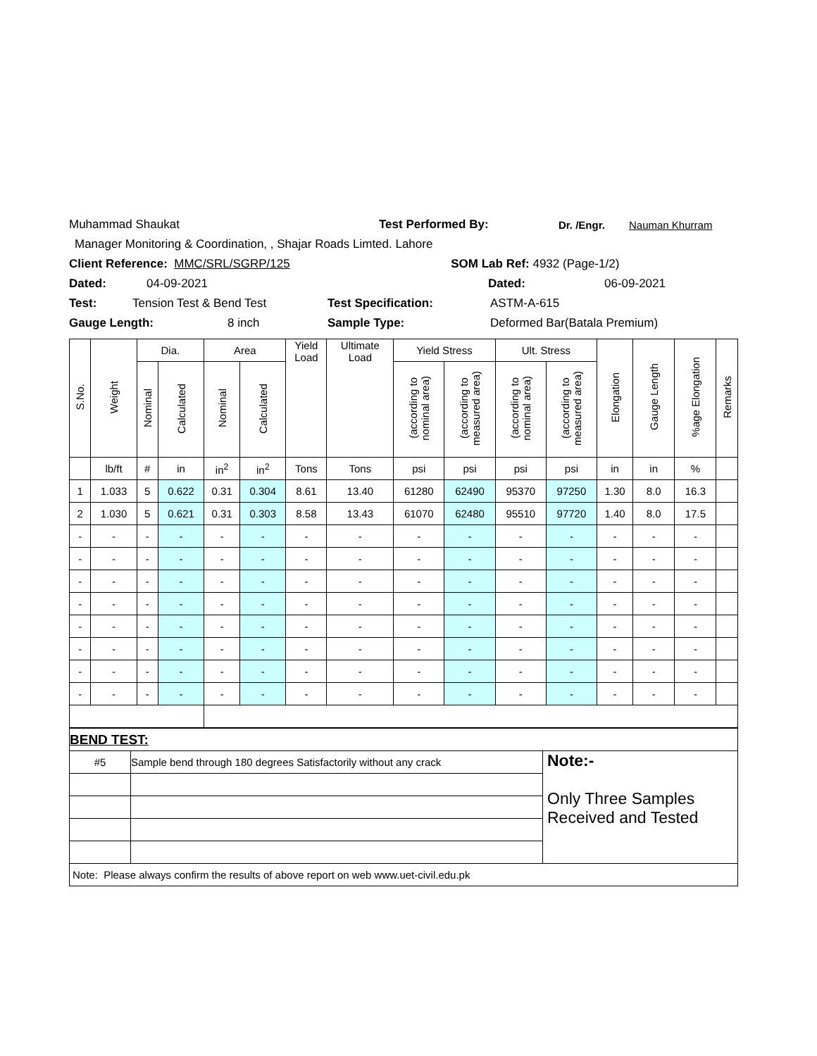Muhammad Shaukat Test Performed By: Dr. /Engr. Nauman Khurram
Manager Monitoring & Coordination, , Shajar Roads Limted. Lahore
Client Reference: MMC/SRL/SGRP/125 SOM Lab Ref: 4932 (Page-1/2)
Dated: 04-09-2021 Dated: 06-09-2021
Test: Tension Test & Bend Test Test Specification: ASTM-A-615
Gauge Length: 8 inch Sample Type: Deformed Bar(Batala Premium)
| S.No. | Weight | Dia. | | Area | | Yield Load | Ultimate Load | Yield Stress | | Ult. Stress | | Elongation | Gauge Length | %age Elongation | Remarks |
| --- | --- | --- | --- | --- | --- | --- | --- | --- | --- | --- | --- | --- | --- | --- | --- |
| | | Nominal | Calculated | Nominal | Calculated | | | (according to nominal area) | (according to measured area) | (according to nominal area) | (according to measured area) | | | | |
| | lb/ft | # | in | in<sup>2</sup> | in<sup>2</sup> | Tons | Tons | psi | psi | psi | psi | in | in | % | |
| 1 | 1.033 | 5 | 0.622 | 0.31 | 0.304 | 8.61 | 13.40 | 61280 | 62490 | 95370 | 97250 | 1.30 | 8.0 | 16.3 | |
| 2 | 1.030 | 5 | 0.621 | 0.31 | 0.303 | 8.58 | 13.43 | 61070 | 62480 | 95510 | 97720 | 1.40 | 8.0 | 17.5 | |
| - | - | - | - | - | - | - | - | - | - | - | - | - | - | - | |
| - | - | - | - | - | - | - | - | - | - | - | - | - | - | - | |
| - | - | - | - | - | - | - | - | - | - | - | - | - | - | - | |
| - | - | - | - | - | - | - | - | - | - | - | - | - | - | - | |
| - | - | - | - | - | - | - | - | - | - | - | - | - | - | - | |
| - | - | - | - | - | - | - | - | - | - | - | - | - | - | - | |
| - | - | - | - | - | - | - | - | - | - | - | - | - | - | - | |
| - | - | - | - | - | - | - | - | - | - | - | - | - | - | - | |
| BEND TEST: | | |
| #5 | Sample bend through 180 degrees Satisfactorily without any crack | Note:- Only Three Samples Received and Tested |
| Note: Please always confirm the results of above report on web www.uet-civil.edu.pk | | |